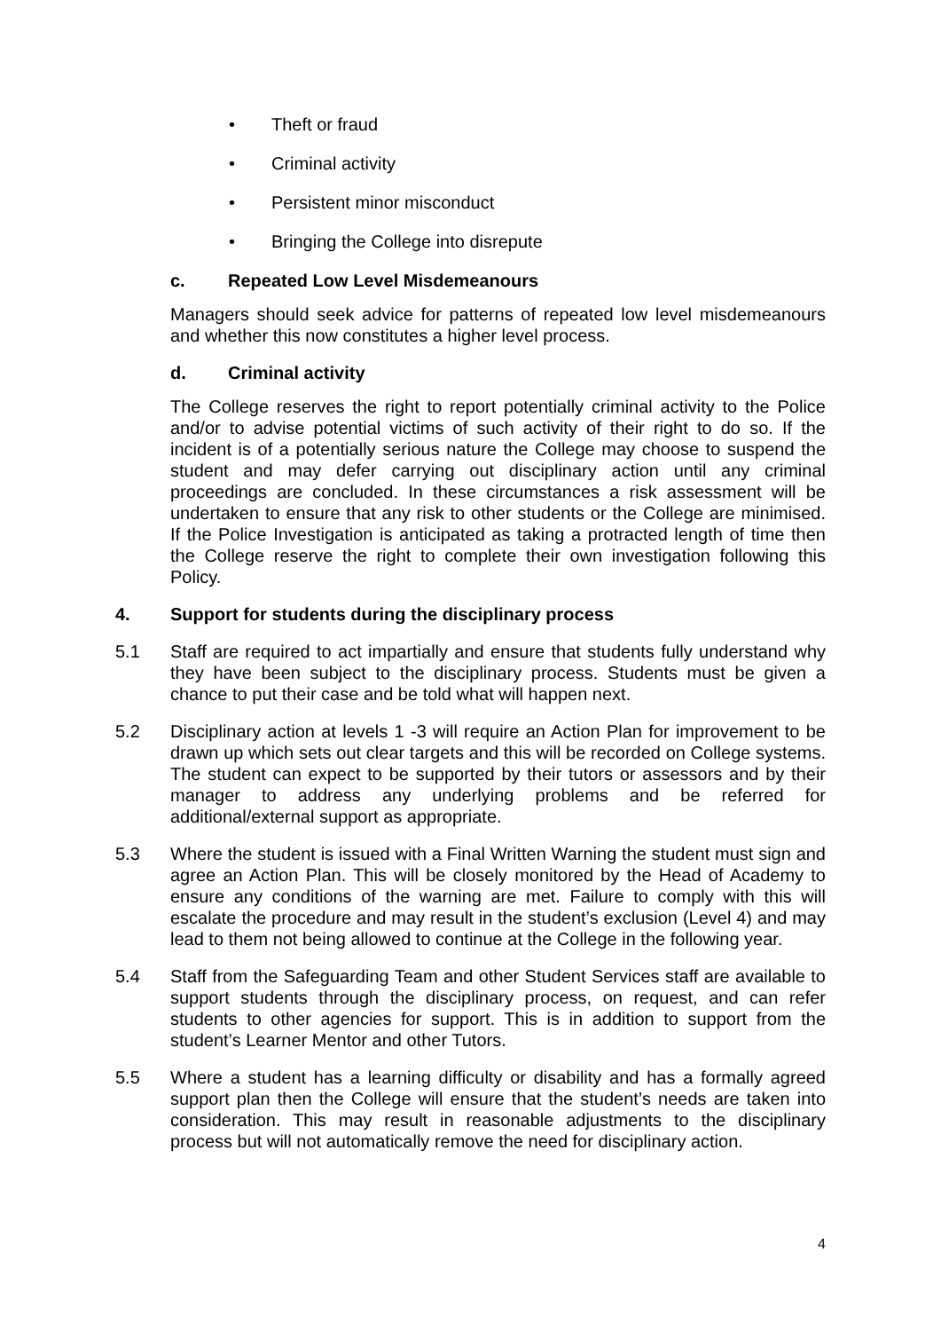• Theft or fraud
• Criminal activity
• Persistent minor misconduct
• Bringing the College into disrepute
c. Repeated Low Level Misdemeanours
Managers should seek advice for patterns of repeated low level misdemeanours and whether this now constitutes a higher level process.
d. Criminal activity
The College reserves the right to report potentially criminal activity to the Police and/or to advise potential victims of such activity of their right to do so. If the incident is of a potentially serious nature the College may choose to suspend the student and may defer carrying out disciplinary action until any criminal proceedings are concluded. In these circumstances a risk assessment will be undertaken to ensure that any risk to other students or the College are minimised. If the Police Investigation is anticipated as taking a protracted length of time then the College reserve the right to complete their own investigation following this Policy.
4. Support for students during the disciplinary process
5.1 Staff are required to act impartially and ensure that students fully understand why they have been subject to the disciplinary process. Students must be given a chance to put their case and be told what will happen next.
5.2 Disciplinary action at levels 1 -3 will require an Action Plan for improvement to be drawn up which sets out clear targets and this will be recorded on College systems. The student can expect to be supported by their tutors or assessors and by their manager to address any underlying problems and be referred for additional/external support as appropriate.
5.3 Where the student is issued with a Final Written Warning the student must sign and agree an Action Plan. This will be closely monitored by the Head of Academy to ensure any conditions of the warning are met. Failure to comply with this will escalate the procedure and may result in the student’s exclusion (Level 4) and may lead to them not being allowed to continue at the College in the following year.
5.4 Staff from the Safeguarding Team and other Student Services staff are available to support students through the disciplinary process, on request, and can refer students to other agencies for support. This is in addition to support from the student’s Learner Mentor and other Tutors.
5.5 Where a student has a learning difficulty or disability and has a formally agreed support plan then the College will ensure that the student’s needs are taken into consideration. This may result in reasonable adjustments to the disciplinary process but will not automatically remove the need for disciplinary action.
4